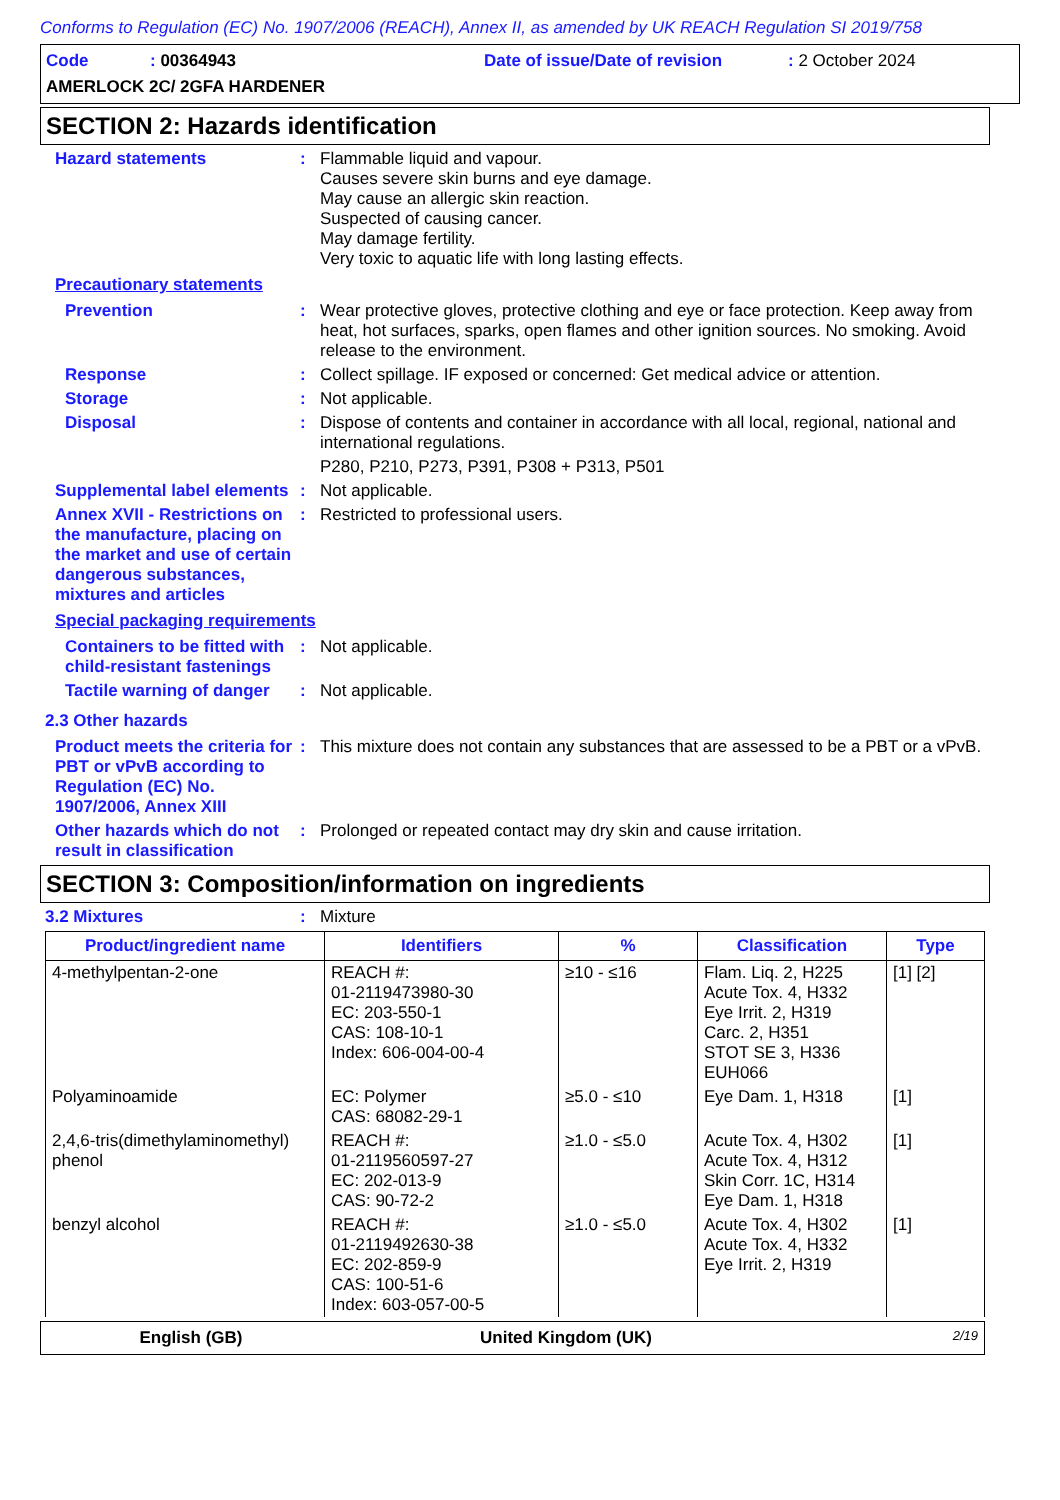Conforms to Regulation (EC) No. 1907/2006 (REACH), Annex II, as amended by UK REACH Regulation SI 2019/758
| Code | : 00364943 | Date of issue/Date of revision | : 2 October 2024 |
AMERLOCK 2C/ 2GFA HARDENER
SECTION 2: Hazards identification
Hazard statements :
Flammable liquid and vapour.
Causes severe skin burns and eye damage.
May cause an allergic skin reaction.
Suspected of causing cancer.
May damage fertility.
Very toxic to aquatic life with long lasting effects.
Precautionary statements
Prevention :
Wear protective gloves, protective clothing and eye or face protection. Keep away from heat, hot surfaces, sparks, open flames and other ignition sources. No smoking. Avoid release to the environment.
Response :
Collect spillage. IF exposed or concerned: Get medical advice or attention.
Storage :
Not applicable.
Disposal :
Dispose of contents and container in accordance with all local, regional, national and international regulations.
P280, P210, P273, P391, P308 + P313, P501
Supplemental label elements
:
Not applicable.
Annex XVII - Restrictions on the manufacture, placing on the market and use of certain dangerous substances, mixtures and articles
:
Restricted to professional users.
Special packaging requirements
Containers to be fitted with child-resistant fastenings
:
Not applicable.
Tactile warning of danger
:
Not applicable.
2.3 Other hazards
Product meets the criteria for PBT or vPvB according to Regulation (EC) No. 1907/2006, Annex XIII
:
This mixture does not contain any substances that are assessed to be a PBT or a vPvB.
Other hazards which do not result in classification
:
Prolonged or repeated contact may dry skin and cause irritation.
SECTION 3: Composition/information on ingredients
3.2 Mixtures :
Mixture
| Product/ingredient name | Identifiers | % | Classification | Type |
| --- | --- | --- | --- | --- |
| 4-methylpentan-2-one | REACH #: 01-2119473980-30 EC: 203-550-1 CAS: 108-10-1 Index: 606-004-00-4 | ≥10 - ≤16 | Flam. Liq. 2, H225 Acute Tox. 4, H332 Eye Irrit. 2, H319 Carc. 2, H351 STOT SE 3, H336 EUH066 | [1] [2] |
| Polyaminoamide | EC: Polymer CAS: 68082-29-1 | ≥5.0 - ≤10 | Eye Dam. 1, H318 | [1] |
| 2,4,6-tris(dimethylaminomethyl) phenol | REACH #: 01-2119560597-27 EC: 202-013-9 CAS: 90-72-2 | ≥1.0 - ≤5.0 | Acute Tox. 4, H302 Acute Tox. 4, H312 Skin Corr. 1C, H314 Eye Dam. 1, H318 | [1] |
| benzyl alcohol | REACH #: 01-2119492630-38 EC: 202-859-9 CAS: 100-51-6 Index: 603-057-00-5 | ≥1.0 - ≤5.0 | Acute Tox. 4, H302 Acute Tox. 4, H332 Eye Irrit. 2, H319 | [1] |
English (GB) United Kingdom (UK)
2/19